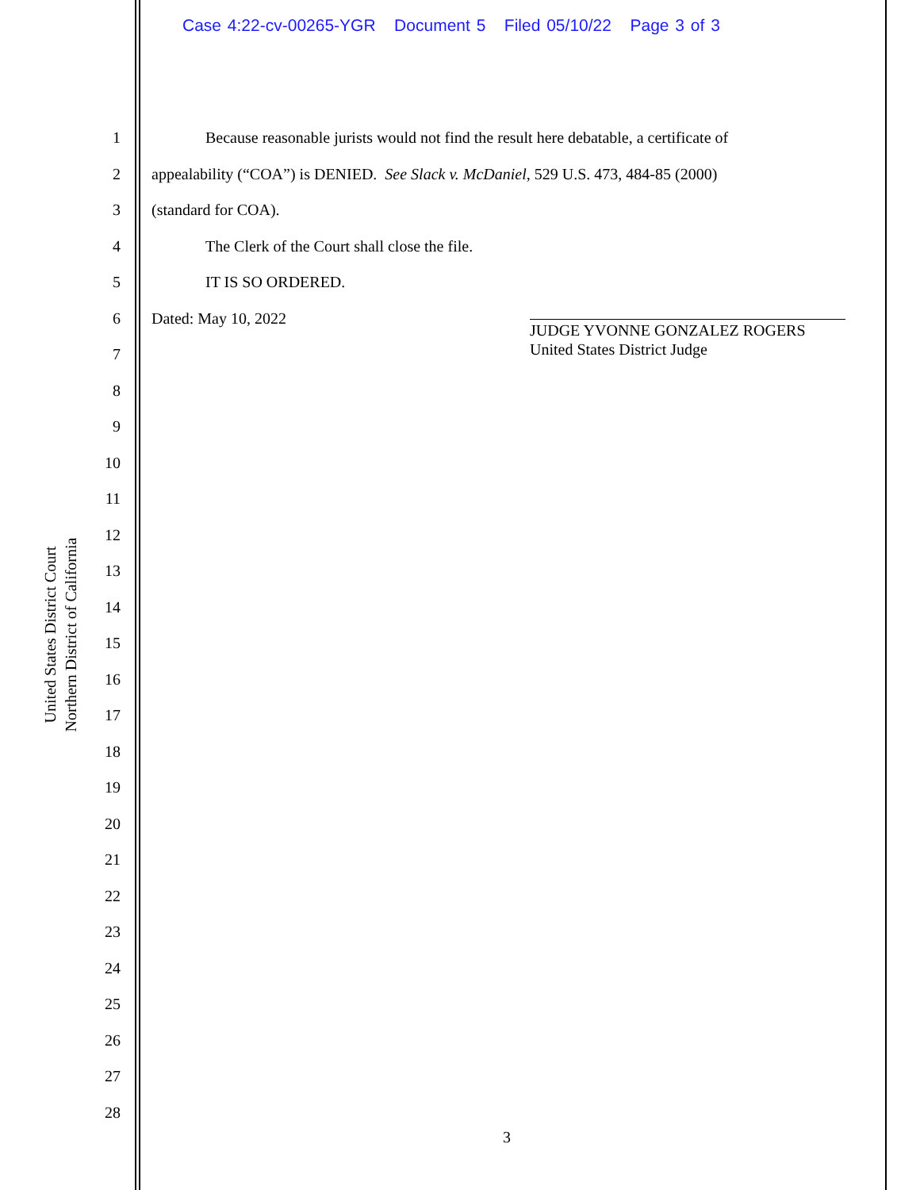Case 4:22-cv-00265-YGR Document 5 Filed 05/10/22 Page 3 of 3
United States District Court
Northern District of California
1
2
3
4
5
6
7
8
9
10
11
12
13
14
15
16
17
18
19
20
21
22
23
24
25
26
27
28
Because reasonable jurists would not find the result here debatable, a certificate of
appealability (“COA”) is DENIED. See Slack v. McDaniel, 529 U.S. 473, 484-85 (2000)
(standard for COA).
The Clerk of the Court shall close the file.
IT IS SO ORDERED.
Dated: May 10, 2022
JUDGE YVONNE GONZALEZ ROGERS
United States District Judge
3